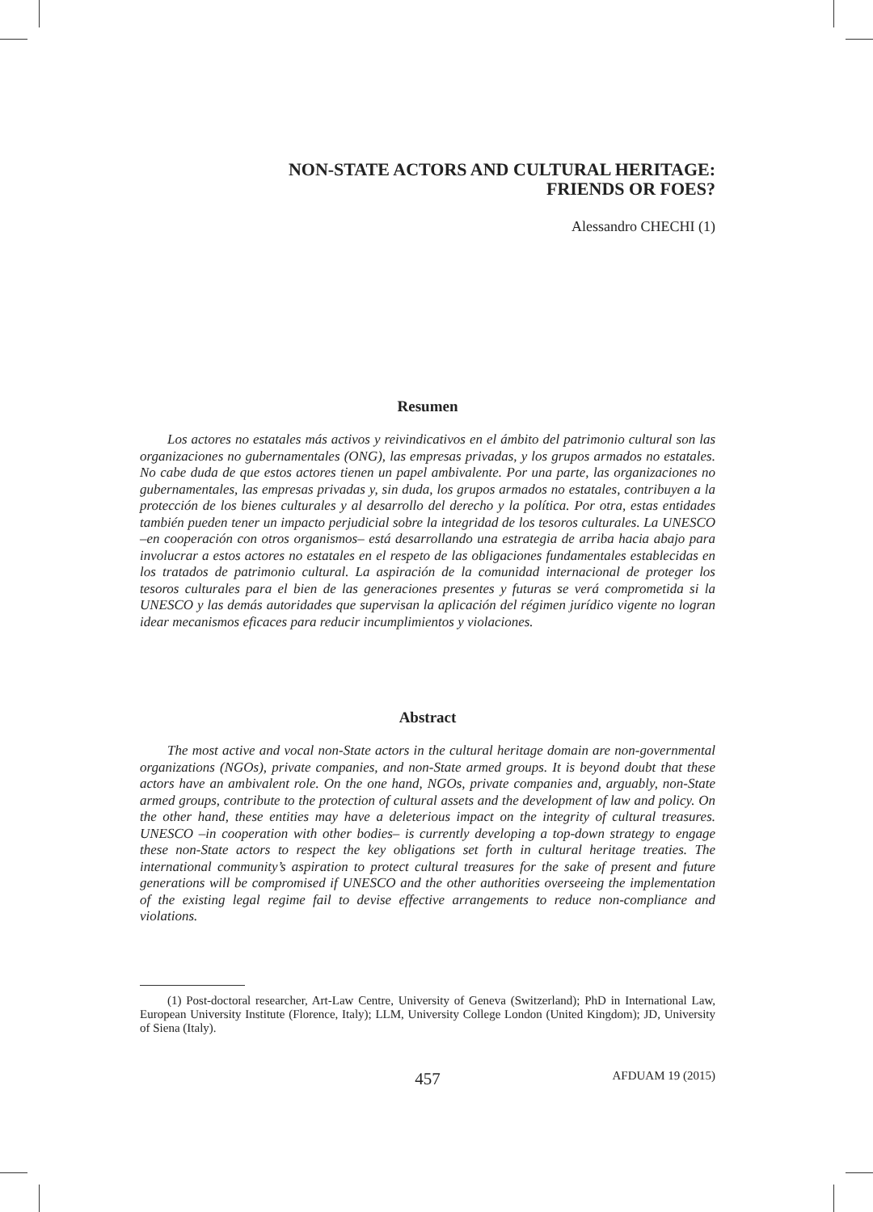NON-STATE ACTORS AND CULTURAL HERITAGE:
FRIENDS OR FOES?
Alessandro CHECHI (1)
Resumen
Los actores no estatales más activos y reivindicativos en el ámbito del patrimonio cultural son las organizaciones no gubernamentales (ONG), las empresas privadas, y los grupos armados no estatales. No cabe duda de que estos actores tienen un papel ambivalente. Por una parte, las organizaciones no gubernamentales, las empresas privadas y, sin duda, los grupos armados no estatales, contribuyen a la protección de los bienes culturales y al desarrollo del derecho y la política. Por otra, estas entidades también pueden tener un impacto perjudicial sobre la integridad de los tesoros culturales. La UNESCO –en cooperación con otros organismos– está desarrollando una estrategia de arriba hacia abajo para involucrar a estos actores no estatales en el respeto de las obligaciones fundamentales establecidas en los tratados de patrimonio cultural. La aspiración de la comunidad internacional de proteger los tesoros culturales para el bien de las generaciones presentes y futuras se verá comprometida si la UNESCO y las demás autoridades que supervisan la aplicación del régimen jurídico vigente no logran idear mecanismos eficaces para reducir incumplimientos y violaciones.
Abstract
The most active and vocal non-State actors in the cultural heritage domain are non-governmental organizations (NGOs), private companies, and non-State armed groups. It is beyond doubt that these actors have an ambivalent role. On the one hand, NGOs, private companies and, arguably, non-State armed groups, contribute to the protection of cultural assets and the development of law and policy. On the other hand, these entities may have a deleterious impact on the integrity of cultural treasures. UNESCO –in cooperation with other bodies– is currently developing a top-down strategy to engage these non-State actors to respect the key obligations set forth in cultural heritage treaties. The international community’s aspiration to protect cultural treasures for the sake of present and future generations will be compromised if UNESCO and the other authorities overseeing the implementation of the existing legal regime fail to devise effective arrangements to reduce non-compliance and violations.
(1) Post-doctoral researcher, Art-Law Centre, University of Geneva (Switzerland); PhD in International Law, European University Institute (Florence, Italy); LLM, University College London (United Kingdom); JD, University of Siena (Italy).
457 AFDUAM 19 (2015)